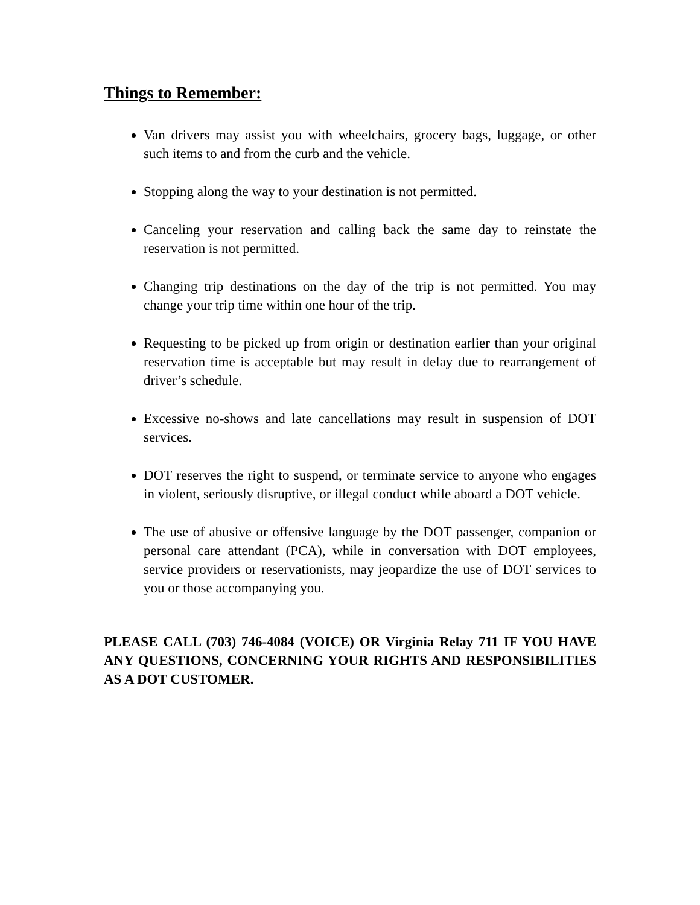Things to Remember:
Van drivers may assist you with wheelchairs, grocery bags, luggage, or other such items to and from the curb and the vehicle.
Stopping along the way to your destination is not permitted.
Canceling your reservation and calling back the same day to reinstate the reservation is not permitted.
Changing trip destinations on the day of the trip is not permitted. You may change your trip time within one hour of the trip.
Requesting to be picked up from origin or destination earlier than your original reservation time is acceptable but may result in delay due to rearrangement of driver’s schedule.
Excessive no-shows and late cancellations may result in suspension of DOT services.
DOT reserves the right to suspend, or terminate service to anyone who engages in violent, seriously disruptive, or illegal conduct while aboard a DOT vehicle.
The use of abusive or offensive language by the DOT passenger, companion or personal care attendant (PCA), while in conversation with DOT employees, service providers or reservationists, may jeopardize the use of DOT services to you or those accompanying you.
PLEASE CALL (703) 746-4084 (VOICE) OR Virginia Relay 711 IF YOU HAVE ANY QUESTIONS, CONCERNING YOUR RIGHTS AND RESPONSIBILITIES AS A DOT CUSTOMER.